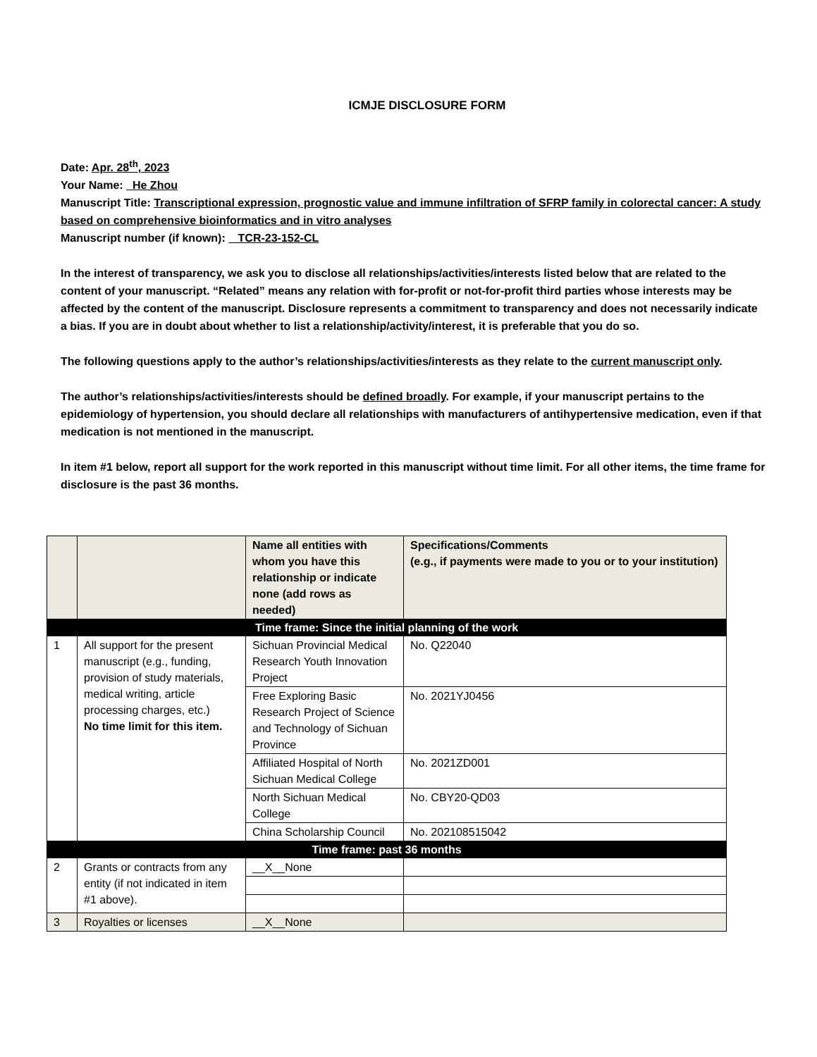ICMJE DISCLOSURE FORM
Date: Apr. 28<sup>th</sup>, 2023
Your Name: He Zhou
Manuscript Title: Transcriptional expression, prognostic value and immune infiltration of SFRP family in colorectal cancer: A study based on comprehensive bioinformatics and in vitro analyses
Manuscript number (if known): TCR-23-152-CL
In the interest of transparency, we ask you to disclose all relationships/activities/interests listed below that are related to the content of your manuscript. “Related” means any relation with for-profit or not-for-profit third parties whose interests may be affected by the content of the manuscript. Disclosure represents a commitment to transparency and does not necessarily indicate a bias. If you are in doubt about whether to list a relationship/activity/interest, it is preferable that you do so.
The following questions apply to the author’s relationships/activities/interests as they relate to the current manuscript only.
The author’s relationships/activities/interests should be defined broadly. For example, if your manuscript pertains to the epidemiology of hypertension, you should declare all relationships with manufacturers of antihypertensive medication, even if that medication is not mentioned in the manuscript.
In item #1 below, report all support for the work reported in this manuscript without time limit. For all other items, the time frame for disclosure is the past 36 months.
| | | Name all entities with whom you have this relationship or indicate none (add rows as needed) | Specifications/Comments (e.g., if payments were made to you or to your institution) |
| Time frame: Since the initial planning of the work | | | |
| 1 | All support for the present manuscript (e.g., funding, provision of study materials, medical writing, article processing charges, etc.) No time limit for this item. | Sichuan Provincial Medical Research Youth Innovation Project | No. Q22040 |
| | | Free Exploring Basic Research Project of Science and Technology of Sichuan Province | No. 2021YJ0456 |
| | | Affiliated Hospital of North Sichuan Medical College | No. 2021ZD001 |
| | | North Sichuan Medical College | No. CBY20-QD03 |
| | | China Scholarship Council | No. 202108515042 |
| Time frame: past 36 months | | | |
| 2 | Grants or contracts from any entity (if not indicated in item #1 above). | __X__None | |
| 3 | Royalties or licenses | __X__None | |